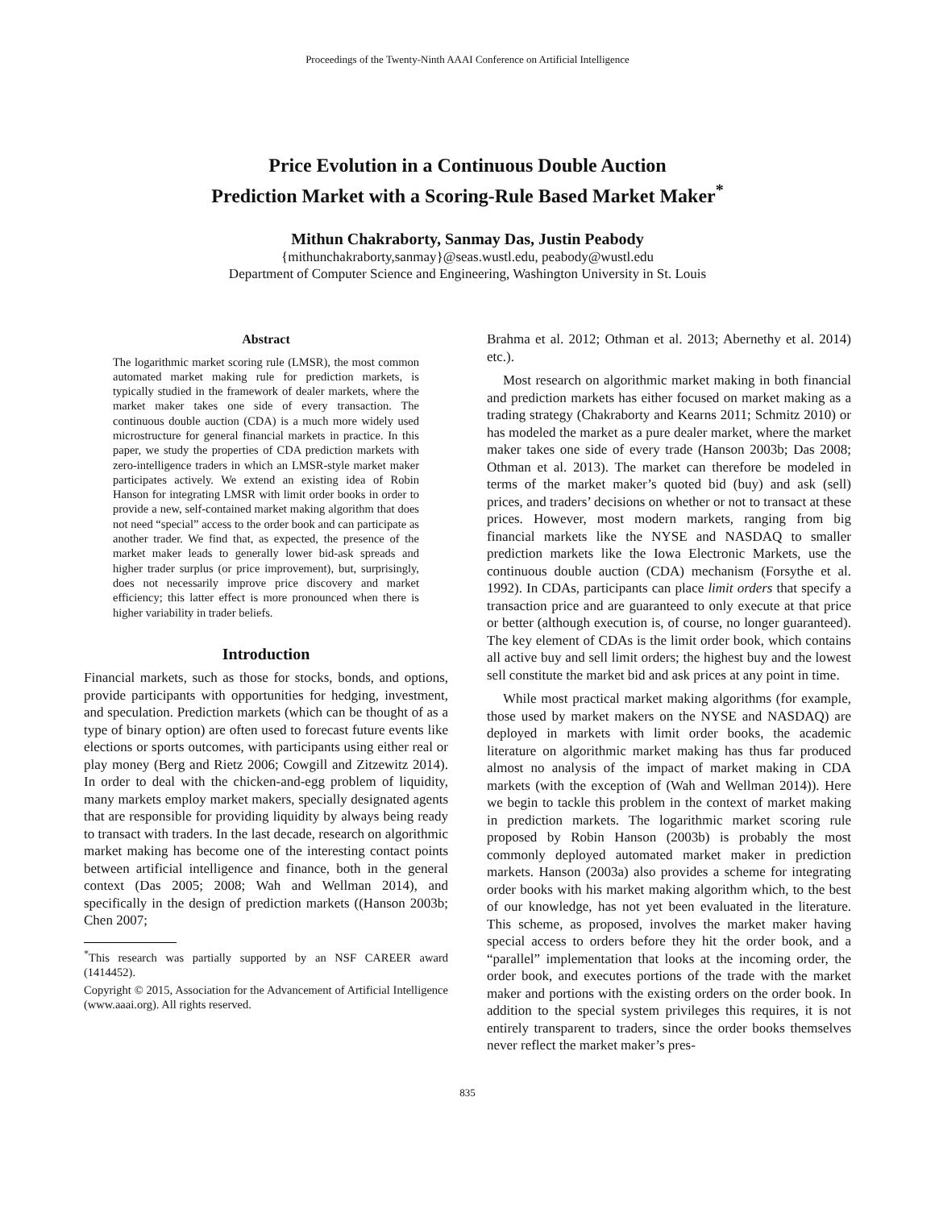Proceedings of the Twenty-Ninth AAAI Conference on Artificial Intelligence
Price Evolution in a Continuous Double Auction
Prediction Market with a Scoring-Rule Based Market Maker<sup>*</sup>
Mithun Chakraborty, Sanmay Das, Justin Peabody
{mithunchakraborty,sanmay}@seas.wustl.edu, peabody@wustl.edu
Department of Computer Science and Engineering, Washington University in St. Louis
Abstract
The logarithmic market scoring rule (LMSR), the most common automated market making rule for prediction markets, is typically studied in the framework of dealer markets, where the market maker takes one side of every transaction. The continuous double auction (CDA) is a much more widely used microstructure for general financial markets in practice. In this paper, we study the properties of CDA prediction markets with zero-intelligence traders in which an LMSR-style market maker participates actively. We extend an existing idea of Robin Hanson for integrating LMSR with limit order books in order to provide a new, self-contained market making algorithm that does not need “special” access to the order book and can participate as another trader. We find that, as expected, the presence of the market maker leads to generally lower bid-ask spreads and higher trader surplus (or price improvement), but, surprisingly, does not necessarily improve price discovery and market efficiency; this latter effect is more pronounced when there is higher variability in trader beliefs.
Introduction
Financial markets, such as those for stocks, bonds, and options, provide participants with opportunities for hedging, investment, and speculation. Prediction markets (which can be thought of as a type of binary option) are often used to forecast future events like elections or sports outcomes, with participants using either real or play money (Berg and Rietz 2006; Cowgill and Zitzewitz 2014). In order to deal with the chicken-and-egg problem of liquidity, many markets employ market makers, specially designated agents that are responsible for providing liquidity by always being ready to transact with traders. In the last decade, research on algorithmic market making has become one of the interesting contact points between artificial intelligence and finance, both in the general context (Das 2005; 2008; Wah and Wellman 2014), and specifically in the design of prediction markets ((Hanson 2003b; Chen 2007;
<sup>*</sup> This research was partially supported by an NSF CAREER award (1414452).
Copyright © 2015, Association for the Advancement of Artificial Intelligence (www.aaai.org). All rights reserved.
Brahma et al. 2012; Othman et al. 2013; Abernethy et al. 2014) etc.).
Most research on algorithmic market making in both financial and prediction markets has either focused on market making as a trading strategy (Chakraborty and Kearns 2011; Schmitz 2010) or has modeled the market as a pure dealer market, where the market maker takes one side of every trade (Hanson 2003b; Das 2008; Othman et al. 2013). The market can therefore be modeled in terms of the market maker’s quoted bid (buy) and ask (sell) prices, and traders’ decisions on whether or not to transact at these prices. However, most modern markets, ranging from big financial markets like the NYSE and NASDAQ to smaller prediction markets like the Iowa Electronic Markets, use the continuous double auction (CDA) mechanism (Forsythe et al. 1992). In CDAs, participants can place limit orders that specify a transaction price and are guaranteed to only execute at that price or better (although execution is, of course, no longer guaranteed). The key element of CDAs is the limit order book, which contains all active buy and sell limit orders; the highest buy and the lowest sell constitute the market bid and ask prices at any point in time.
While most practical market making algorithms (for example, those used by market makers on the NYSE and NASDAQ) are deployed in markets with limit order books, the academic literature on algorithmic market making has thus far produced almost no analysis of the impact of market making in CDA markets (with the exception of (Wah and Wellman 2014)). Here we begin to tackle this problem in the context of market making in prediction markets. The logarithmic market scoring rule proposed by Robin Hanson (2003b) is probably the most commonly deployed automated market maker in prediction markets. Hanson (2003a) also provides a scheme for integrating order books with his market making algorithm which, to the best of our knowledge, has not yet been evaluated in the literature. This scheme, as proposed, involves the market maker having special access to orders before they hit the order book, and a “parallel” implementation that looks at the incoming order, the order book, and executes portions of the trade with the market maker and portions with the existing orders on the order book. In addition to the special system privileges this requires, it is not entirely transparent to traders, since the order books themselves never reflect the market maker’s pres-
835